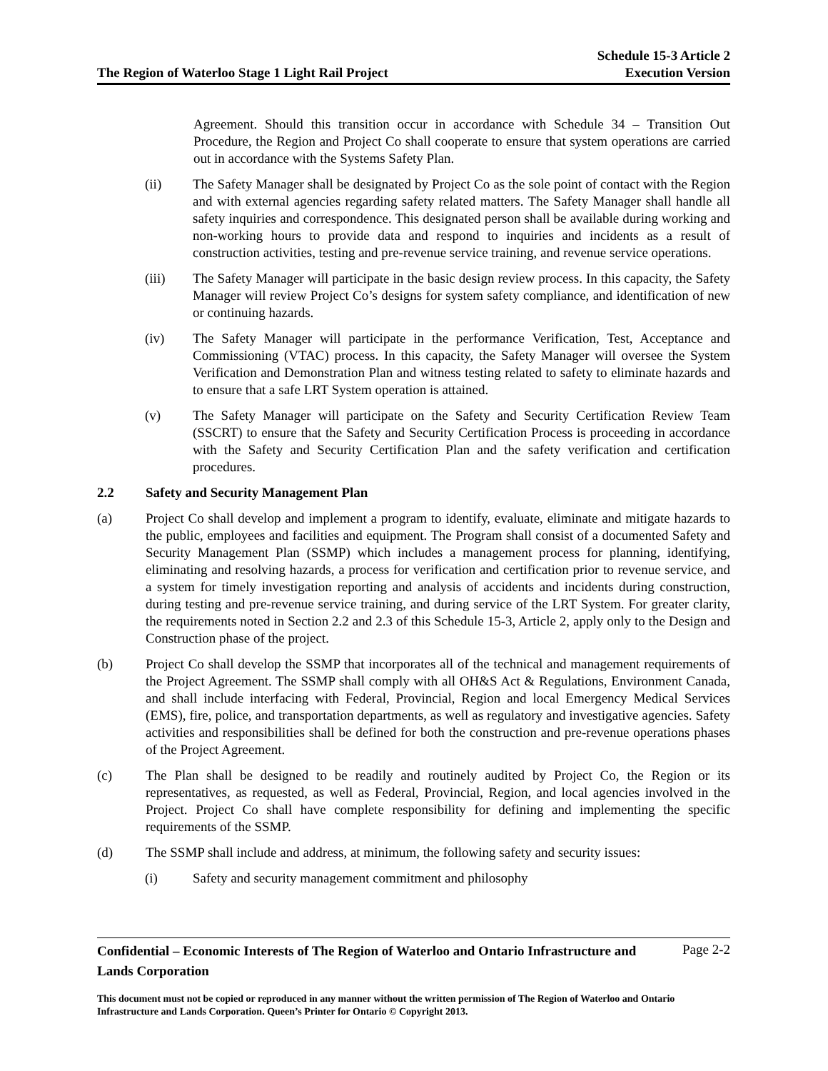The Region of Waterloo Stage 1 Light Rail Project
Schedule 15-3 Article 2
Execution Version
Agreement. Should this transition occur in accordance with Schedule 34 – Transition Out Procedure, the Region and Project Co shall cooperate to ensure that system operations are carried out in accordance with the Systems Safety Plan.
(ii) The Safety Manager shall be designated by Project Co as the sole point of contact with the Region and with external agencies regarding safety related matters. The Safety Manager shall handle all safety inquiries and correspondence. This designated person shall be available during working and non-working hours to provide data and respond to inquiries and incidents as a result of construction activities, testing and pre-revenue service training, and revenue service operations.
(iii) The Safety Manager will participate in the basic design review process. In this capacity, the Safety Manager will review Project Co’s designs for system safety compliance, and identification of new or continuing hazards.
(iv) The Safety Manager will participate in the performance Verification, Test, Acceptance and Commissioning (VTAC) process. In this capacity, the Safety Manager will oversee the System Verification and Demonstration Plan and witness testing related to safety to eliminate hazards and to ensure that a safe LRT System operation is attained.
(v) The Safety Manager will participate on the Safety and Security Certification Review Team (SSCRT) to ensure that the Safety and Security Certification Process is proceeding in accordance with the Safety and Security Certification Plan and the safety verification and certification procedures.
2.2 Safety and Security Management Plan
(a) Project Co shall develop and implement a program to identify, evaluate, eliminate and mitigate hazards to the public, employees and facilities and equipment. The Program shall consist of a documented Safety and Security Management Plan (SSMP) which includes a management process for planning, identifying, eliminating and resolving hazards, a process for verification and certification prior to revenue service, and a system for timely investigation reporting and analysis of accidents and incidents during construction, during testing and pre-revenue service training, and during service of the LRT System. For greater clarity, the requirements noted in Section 2.2 and 2.3 of this Schedule 15-3, Article 2, apply only to the Design and Construction phase of the project.
(b) Project Co shall develop the SSMP that incorporates all of the technical and management requirements of the Project Agreement. The SSMP shall comply with all OH&S Act & Regulations, Environment Canada, and shall include interfacing with Federal, Provincial, Region and local Emergency Medical Services (EMS), fire, police, and transportation departments, as well as regulatory and investigative agencies. Safety activities and responsibilities shall be defined for both the construction and pre-revenue operations phases of the Project Agreement.
(c) The Plan shall be designed to be readily and routinely audited by Project Co, the Region or its representatives, as requested, as well as Federal, Provincial, Region, and local agencies involved in the Project. Project Co shall have complete responsibility for defining and implementing the specific requirements of the SSMP.
(d) The SSMP shall include and address, at minimum, the following safety and security issues:
(i) Safety and security management commitment and philosophy
Confidential – Economic Interests of The Region of Waterloo and Ontario Infrastructure and Lands Corporation
Page 2-2
This document must not be copied or reproduced in any manner without the written permission of The Region of Waterloo and Ontario Infrastructure and Lands Corporation. Queen’s Printer for Ontario © Copyright 2013.